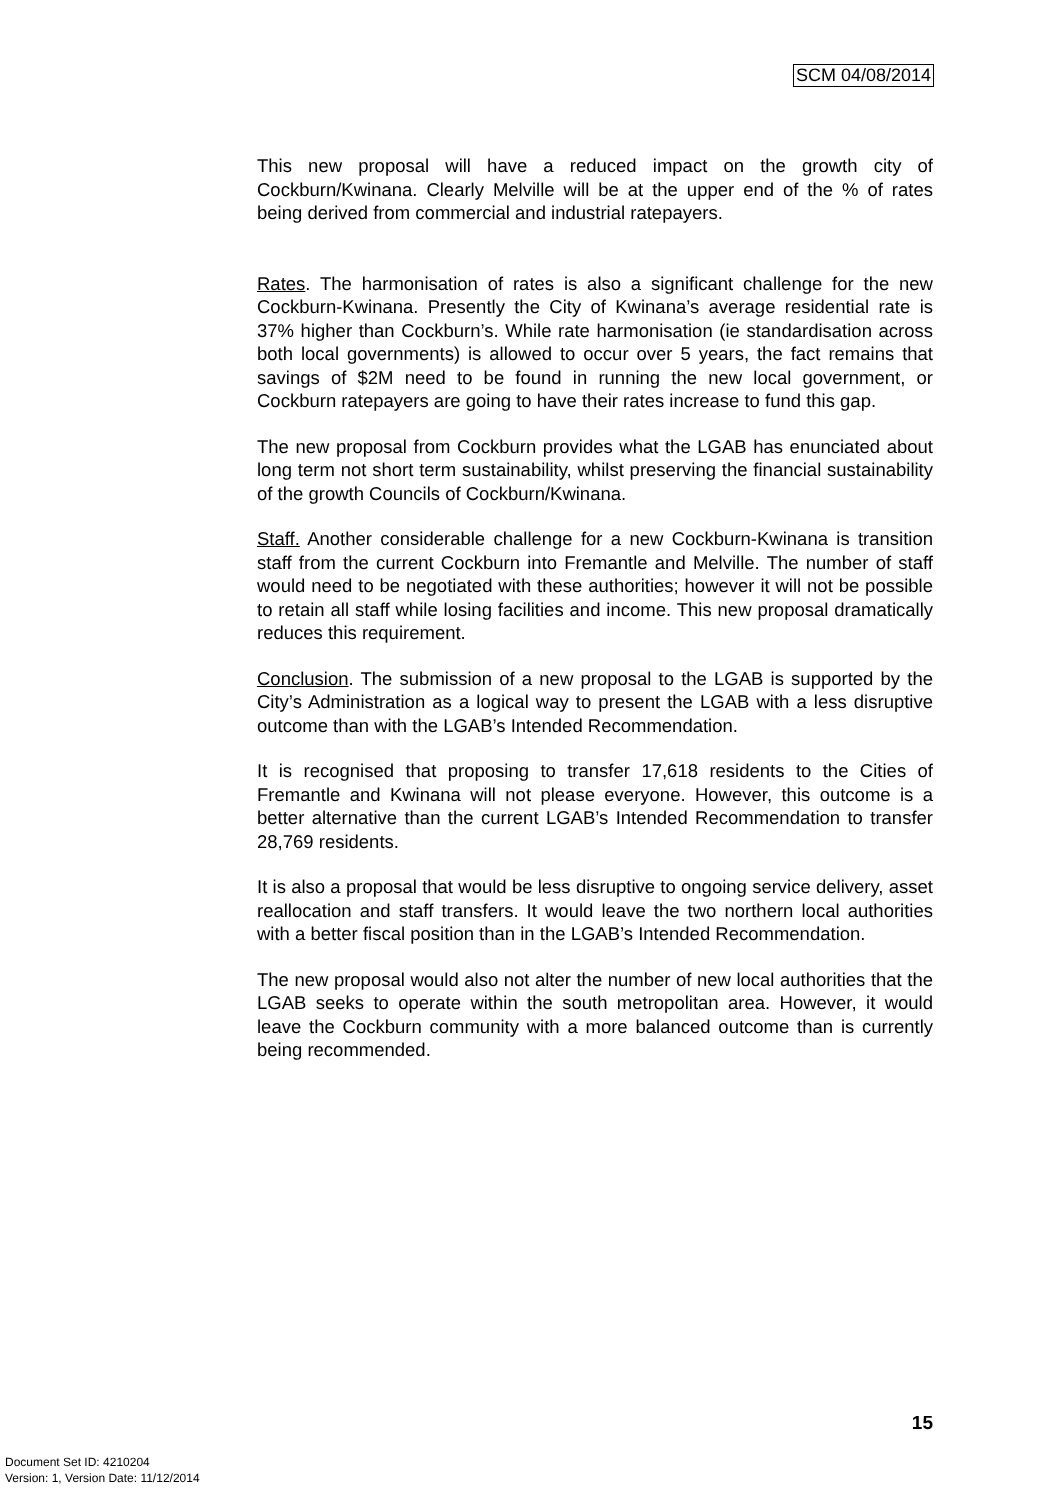SCM 04/08/2014
This new proposal will have a reduced impact on the growth city of Cockburn/Kwinana. Clearly Melville will be at the upper end of the % of rates being derived from commercial and industrial ratepayers.
Rates. The harmonisation of rates is also a significant challenge for the new Cockburn-Kwinana. Presently the City of Kwinana’s average residential rate is 37% higher than Cockburn’s. While rate harmonisation (ie standardisation across both local governments) is allowed to occur over 5 years, the fact remains that savings of $2M need to be found in running the new local government, or Cockburn ratepayers are going to have their rates increase to fund this gap.
The new proposal from Cockburn provides what the LGAB has enunciated about long term not short term sustainability, whilst preserving the financial sustainability of the growth Councils of Cockburn/Kwinana.
Staff. Another considerable challenge for a new Cockburn-Kwinana is transition staff from the current Cockburn into Fremantle and Melville. The number of staff would need to be negotiated with these authorities; however it will not be possible to retain all staff while losing facilities and income. This new proposal dramatically reduces this requirement.
Conclusion. The submission of a new proposal to the LGAB is supported by the City’s Administration as a logical way to present the LGAB with a less disruptive outcome than with the LGAB’s Intended Recommendation.
It is recognised that proposing to transfer 17,618 residents to the Cities of Fremantle and Kwinana will not please everyone. However, this outcome is a better alternative than the current LGAB’s Intended Recommendation to transfer 28,769 residents.
It is also a proposal that would be less disruptive to ongoing service delivery, asset reallocation and staff transfers. It would leave the two northern local authorities with a better fiscal position than in the LGAB’s Intended Recommendation.
The new proposal would also not alter the number of new local authorities that the LGAB seeks to operate within the south metropolitan area. However, it would leave the Cockburn community with a more balanced outcome than is currently being recommended.
15
Document Set ID: 4210204
Version: 1, Version Date: 11/12/2014